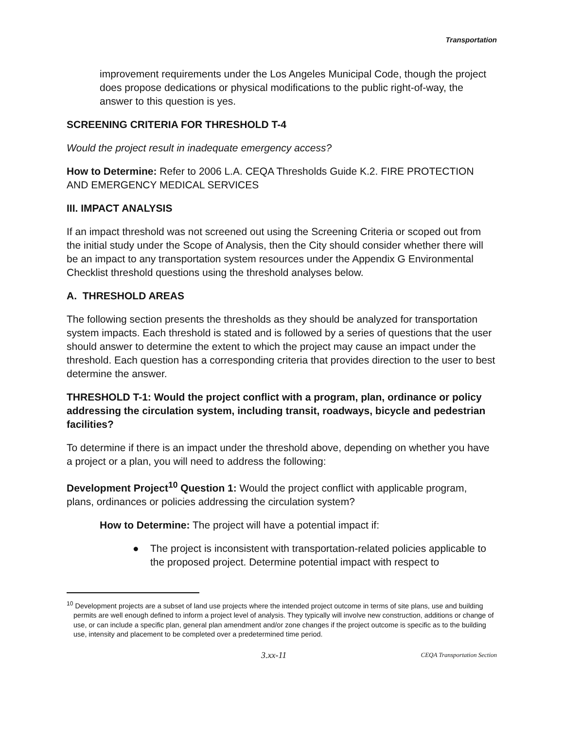Transportation
improvement requirements under the Los Angeles Municipal Code, though the project does propose dedications or physical modifications to the public right-of-way, the answer to this question is yes.
SCREENING CRITERIA FOR THRESHOLD T-4
Would the project result in inadequate emergency access?
How to Determine: Refer to 2006 L.A. CEQA Thresholds Guide K.2. FIRE PROTECTION AND EMERGENCY MEDICAL SERVICES
III. IMPACT ANALYSIS
If an impact threshold was not screened out using the Screening Criteria or scoped out from the initial study under the Scope of Analysis, then the City should consider whether there will be an impact to any transportation system resources under the Appendix G Environmental Checklist threshold questions using the threshold analyses below.
A. THRESHOLD AREAS
The following section presents the thresholds as they should be analyzed for transportation system impacts. Each threshold is stated and is followed by a series of questions that the user should answer to determine the extent to which the project may cause an impact under the threshold. Each question has a corresponding criteria that provides direction to the user to best determine the answer.
THRESHOLD T-1: Would the project conflict with a program, plan, ordinance or policy addressing the circulation system, including transit, roadways, bicycle and pedestrian facilities?
To determine if there is an impact under the threshold above, depending on whether you have a project or a plan, you will need to address the following:
Development Project<sup>10</sup> Question 1: Would the project conflict with applicable program, plans, ordinances or policies addressing the circulation system?
How to Determine: The project will have a potential impact if:
● The project is inconsistent with transportation-related policies applicable to the proposed project. Determine potential impact with respect to
<sup>10</sup> Development projects are a subset of land use projects where the intended project outcome in terms of site plans, use and building permits are well enough defined to inform a project level of analysis. They typically will involve new construction, additions or change of use, or can include a specific plan, general plan amendment and/or zone changes if the project outcome is specific as to the building use, intensity and placement to be completed over a predetermined time period.
3.xx-11 CEQA Transportation Section